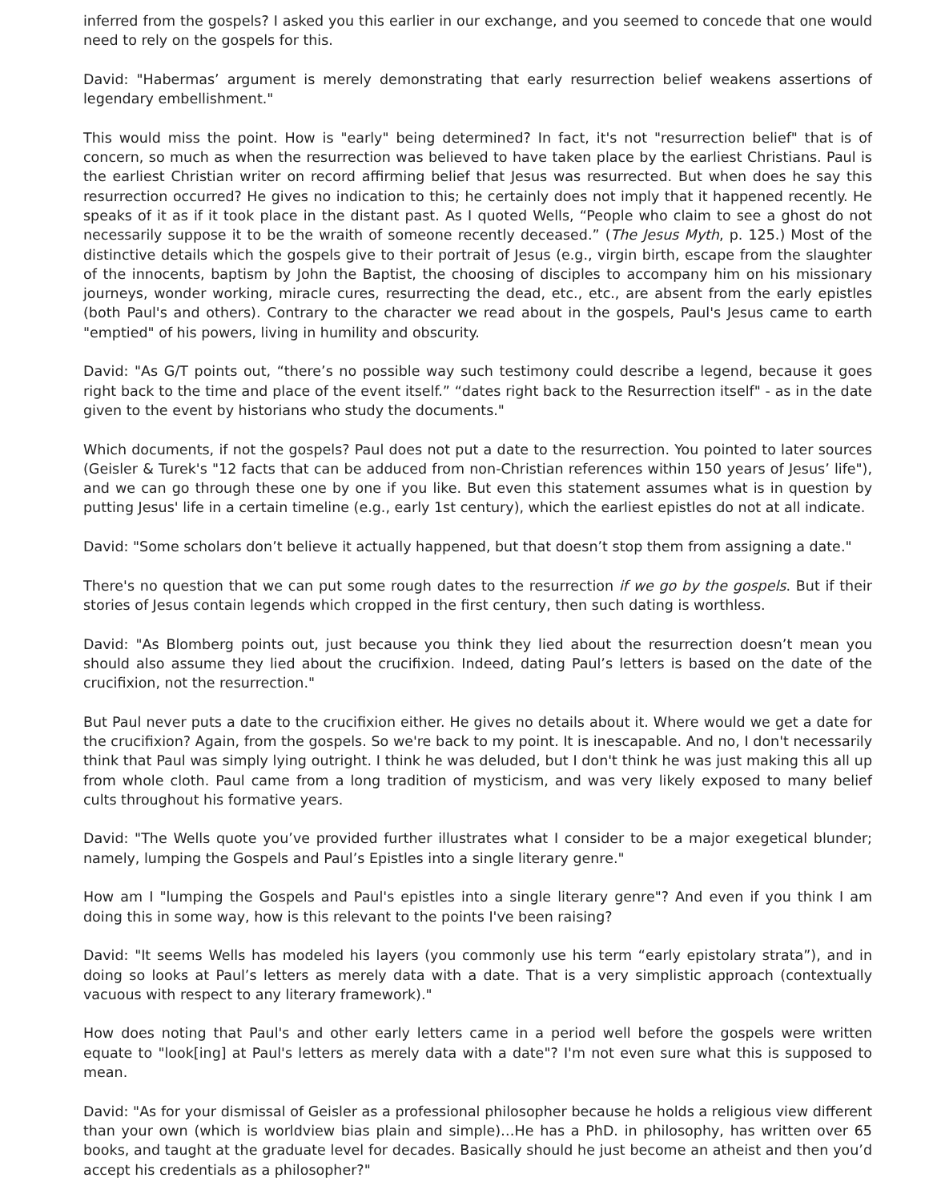inferred from the gospels? I asked you this earlier in our exchange, and you seemed to concede that one would need to rely on the gospels for this.
David: "Habermas’ argument is merely demonstrating that early resurrection belief weakens assertions of legendary embellishment."
This would miss the point. How is "early" being determined? In fact, it's not "resurrection belief" that is of concern, so much as when the resurrection was believed to have taken place by the earliest Christians. Paul is the earliest Christian writer on record affirming belief that Jesus was resurrected. But when does he say this resurrection occurred? He gives no indication to this; he certainly does not imply that it happened recently. He speaks of it as if it took place in the distant past. As I quoted Wells, “People who claim to see a ghost do not necessarily suppose it to be the wraith of someone recently deceased.” (The Jesus Myth, p. 125.) Most of the distinctive details which the gospels give to their portrait of Jesus (e.g., virgin birth, escape from the slaughter of the innocents, baptism by John the Baptist, the choosing of disciples to accompany him on his missionary journeys, wonder working, miracle cures, resurrecting the dead, etc., etc., are absent from the early epistles (both Paul's and others). Contrary to the character we read about in the gospels, Paul's Jesus came to earth "emptied" of his powers, living in humility and obscurity.
David: "As G/T points out, “there’s no possible way such testimony could describe a legend, because it goes right back to the time and place of the event itself.” “dates right back to the Resurrection itself" - as in the date given to the event by historians who study the documents."
Which documents, if not the gospels? Paul does not put a date to the resurrection. You pointed to later sources (Geisler & Turek's "12 facts that can be adduced from non-Christian references within 150 years of Jesus’ life"), and we can go through these one by one if you like. But even this statement assumes what is in question by putting Jesus' life in a certain timeline (e.g., early 1st century), which the earliest epistles do not at all indicate.
David: "Some scholars don’t believe it actually happened, but that doesn’t stop them from assigning a date."
There's no question that we can put some rough dates to the resurrection if we go by the gospels. But if their stories of Jesus contain legends which cropped in the first century, then such dating is worthless.
David: "As Blomberg points out, just because you think they lied about the resurrection doesn’t mean you should also assume they lied about the crucifixion. Indeed, dating Paul’s letters is based on the date of the crucifixion, not the resurrection."
But Paul never puts a date to the crucifixion either. He gives no details about it. Where would we get a date for the crucifixion? Again, from the gospels. So we're back to my point. It is inescapable. And no, I don't necessarily think that Paul was simply lying outright. I think he was deluded, but I don't think he was just making this all up from whole cloth. Paul came from a long tradition of mysticism, and was very likely exposed to many belief cults throughout his formative years.
David: "The Wells quote you’ve provided further illustrates what I consider to be a major exegetical blunder; namely, lumping the Gospels and Paul’s Epistles into a single literary genre."
How am I "lumping the Gospels and Paul's epistles into a single literary genre"? And even if you think I am doing this in some way, how is this relevant to the points I've been raising?
David: "It seems Wells has modeled his layers (you commonly use his term “early epistolary strata”), and in doing so looks at Paul’s letters as merely data with a date. That is a very simplistic approach (contextually vacuous with respect to any literary framework)."
How does noting that Paul's and other early letters came in a period well before the gospels were written equate to "look[ing] at Paul's letters as merely data with a date"? I'm not even sure what this is supposed to mean.
David: "As for your dismissal of Geisler as a professional philosopher because he holds a religious view different than your own (which is worldview bias plain and simple)…He has a PhD. in philosophy, has written over 65 books, and taught at the graduate level for decades. Basically should he just become an atheist and then you’d accept his credentials as a philosopher?"